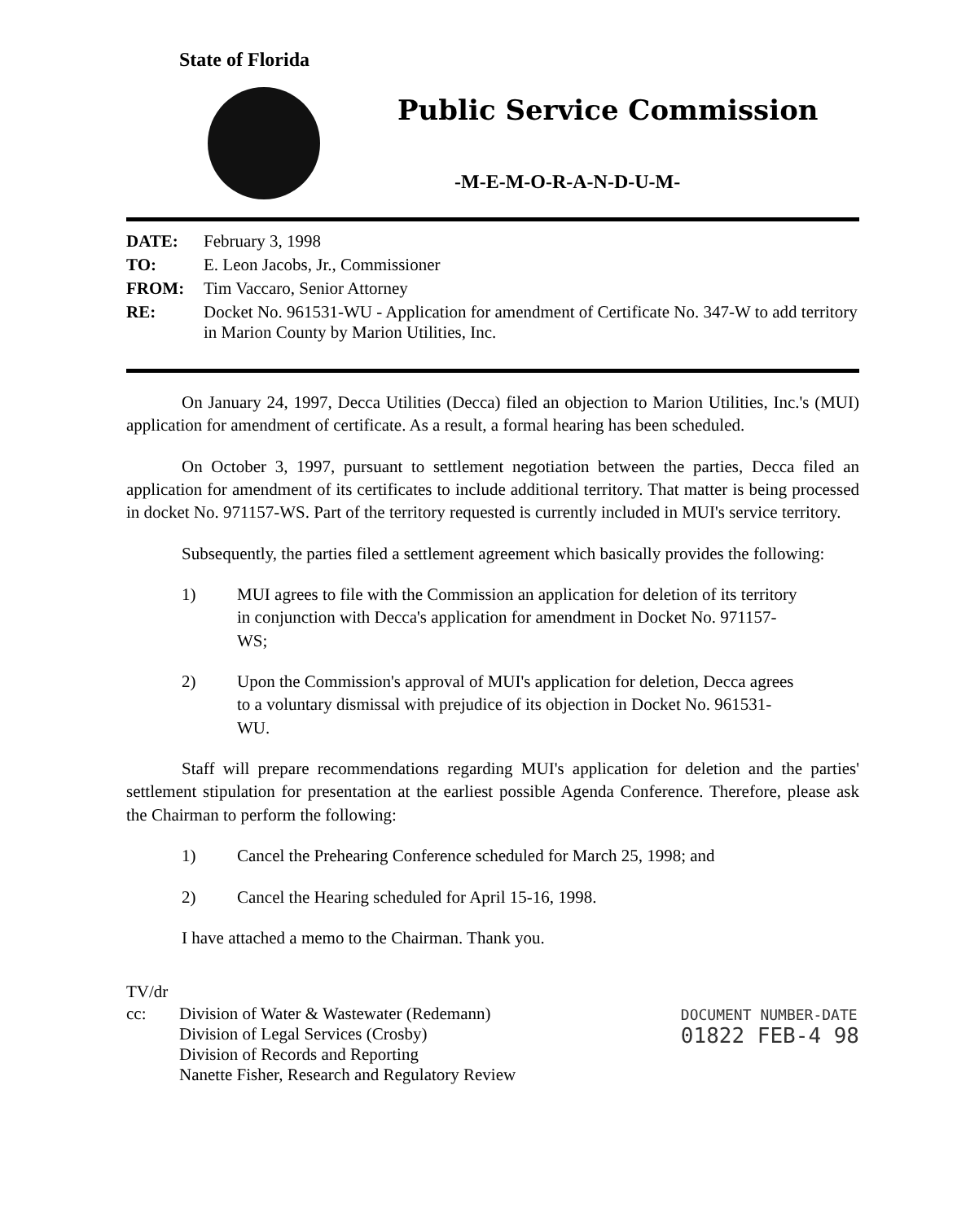State of Florida
Public Service Commission
-M-E-M-O-R-A-N-D-U-M-
| DATE: | February 3, 1998 |
| TO: | E. Leon Jacobs, Jr., Commissioner |
| FROM: | Tim Vaccaro, Senior Attorney |
| RE: | Docket No. 961531-WU - Application for amendment of Certificate No. 347-W to add territory in Marion County by Marion Utilities, Inc. |
On January 24, 1997, Decca Utilities (Decca) filed an objection to Marion Utilities, Inc.'s (MUI) application for amendment of certificate. As a result, a formal hearing has been scheduled.
On October 3, 1997, pursuant to settlement negotiation between the parties, Decca filed an application for amendment of its certificates to include additional territory. That matter is being processed in docket No. 971157-WS. Part of the territory requested is currently included in MUI's service territory.
Subsequently, the parties filed a settlement agreement which basically provides the following:
1) MUI agrees to file with the Commission an application for deletion of its territory in conjunction with Decca's application for amendment in Docket No. 971157-WS;
2) Upon the Commission's approval of MUI's application for deletion, Decca agrees to a voluntary dismissal with prejudice of its objection in Docket No. 961531-WU.
Staff will prepare recommendations regarding MUI's application for deletion and the parties' settlement stipulation for presentation at the earliest possible Agenda Conference. Therefore, please ask the Chairman to perform the following:
1) Cancel the Prehearing Conference scheduled for March 25, 1998; and
2) Cancel the Hearing scheduled for April 15-16, 1998.
I have attached a memo to the Chairman. Thank you.
TV/dr
| cc: | Division of Water & Wastewater (Redemann) Division of Legal Services (Crosby) Division of Records and Reporting Nanette Fisher, Research and Regulatory Review |
DOCUMENT NUMBER-DATE
01822 FEB-4 98